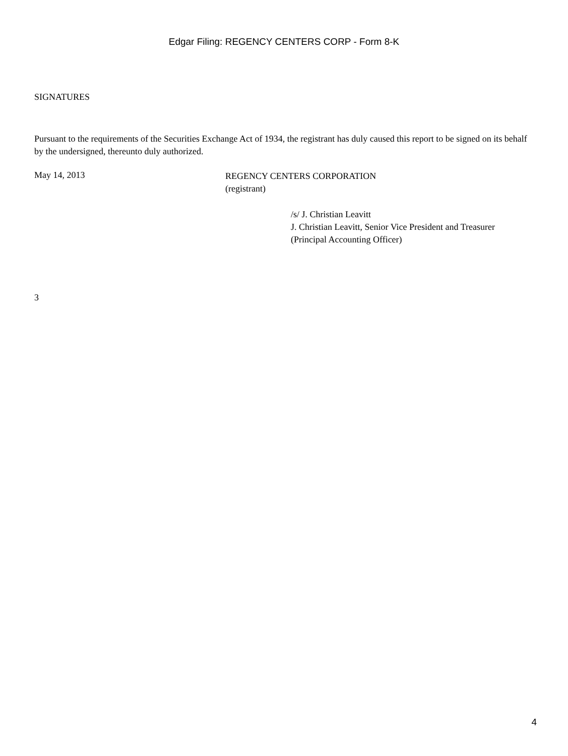Edgar Filing: REGENCY CENTERS CORP - Form 8-K
SIGNATURES
Pursuant to the requirements of the Securities Exchange Act of 1934, the registrant has duly caused this report to be signed on its behalf by the undersigned, thereunto duly authorized.
May 14, 2013
REGENCY CENTERS CORPORATION
(registrant)
/s/ J. Christian Leavitt
J. Christian Leavitt, Senior Vice President and Treasurer
(Principal Accounting Officer)
3
4